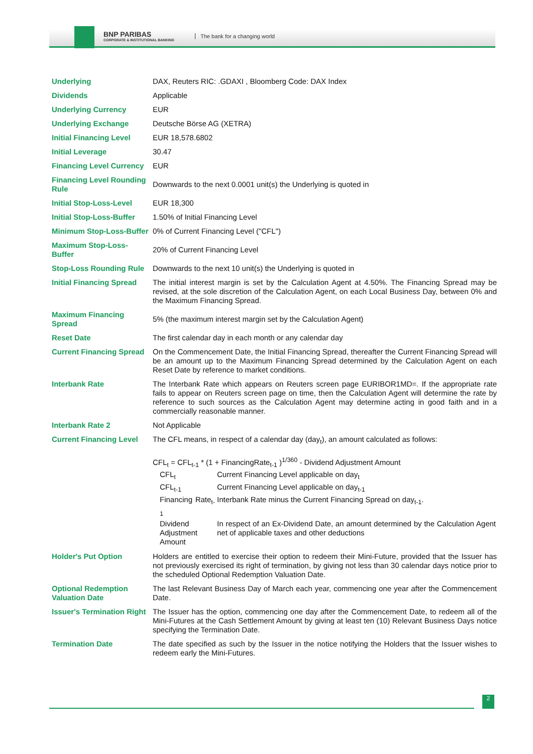BNP PARIBAS
CORPORATE & INSTITUTIONAL BANKING
The bank for a changing world
| Underlying | DAX, Reuters RIC: .GDAXI , Bloomberg Code: DAX Index |
| Dividends | Applicable |
| Underlying Currency | EUR |
| Underlying Exchange | Deutsche Börse AG (XETRA) |
| Initial Financing Level | EUR 18,578.6802 |
| Initial Leverage | 30.47 |
| Financing Level Currency | EUR |
| Financing Level Rounding Rule | Downwards to the next 0.0001 unit(s) the Underlying is quoted in |
| Initial Stop-Loss-Level | EUR 18,300 |
| Initial Stop-Loss-Buffer | 1.50% of Initial Financing Level |
| Minimum Stop-Loss-Buffer | 0% of Current Financing Level ("CFL") |
| Maximum Stop-Loss-Buffer | 20% of Current Financing Level |
| Stop-Loss Rounding Rule | Downwards to the next 10 unit(s) the Underlying is quoted in |
| Initial Financing Spread | The initial interest margin is set by the Calculation Agent at 4.50%. The Financing Spread may be revised, at the sole discretion of the Calculation Agent, on each Local Business Day, between 0% and the Maximum Financing Spread. |
| Maximum Financing Spread | 5% (the maximum interest margin set by the Calculation Agent) |
| Reset Date | The first calendar day in each month or any calendar day |
| Current Financing Spread | On the Commencement Date, the Initial Financing Spread, thereafter the Current Financing Spread will be an amount up to the Maximum Financing Spread determined by the Calculation Agent on each Reset Date by reference to market conditions. |
| Interbank Rate | The Interbank Rate which appears on Reuters screen page EURIBOR1MD=. If the appropriate rate fails to appear on Reuters screen page on time, then the Calculation Agent will determine the rate by reference to such sources as the Calculation Agent may determine acting in good faith and in a commercially reasonable manner. |
| Interbank Rate 2 | Not Applicable |
| Current Financing Level | The CFL means, in respect of a calendar day (day<sub>t</sub>), an amount calculated as follows: CFL<sub>t</sub> = CFL<sub>t-1</sub> * (1 + FinancingRate<sub>t-1</sub> )<sup>1/360</sup> - Dividend Adjustment Amount / CFL<sub>t</sub> / Current Financing Level applicable on day<sub>t</sub> / / CFL<sub>t-1</sub> / Current Financing Level applicable on day<sub>t-1</sub> / / Financing Rate<sub>t-1</sub> / Interbank Rate minus the Current Financing Spread on day<sub>t-1</sub>. / / Dividend Adjustment Amount / In respect of an Ex-Dividend Date, an amount determined by the Calculation Agent net of applicable taxes and other deductions / |
| Holder's Put Option | Holders are entitled to exercise their option to redeem their Mini-Future, provided that the Issuer has not previously exercised its right of termination, by giving not less than 30 calendar days notice prior to the scheduled Optional Redemption Valuation Date. |
| Optional Redemption Valuation Date | The last Relevant Business Day of March each year, commencing one year after the Commencement Date. |
| Issuer's Termination Right | The Issuer has the option, commencing one day after the Commencement Date, to redeem all of the Mini-Futures at the Cash Settlement Amount by giving at least ten (10) Relevant Business Days notice specifying the Termination Date. |
| Termination Date | The date specified as such by the Issuer in the notice notifying the Holders that the Issuer wishes to redeem early the Mini-Futures. |
2